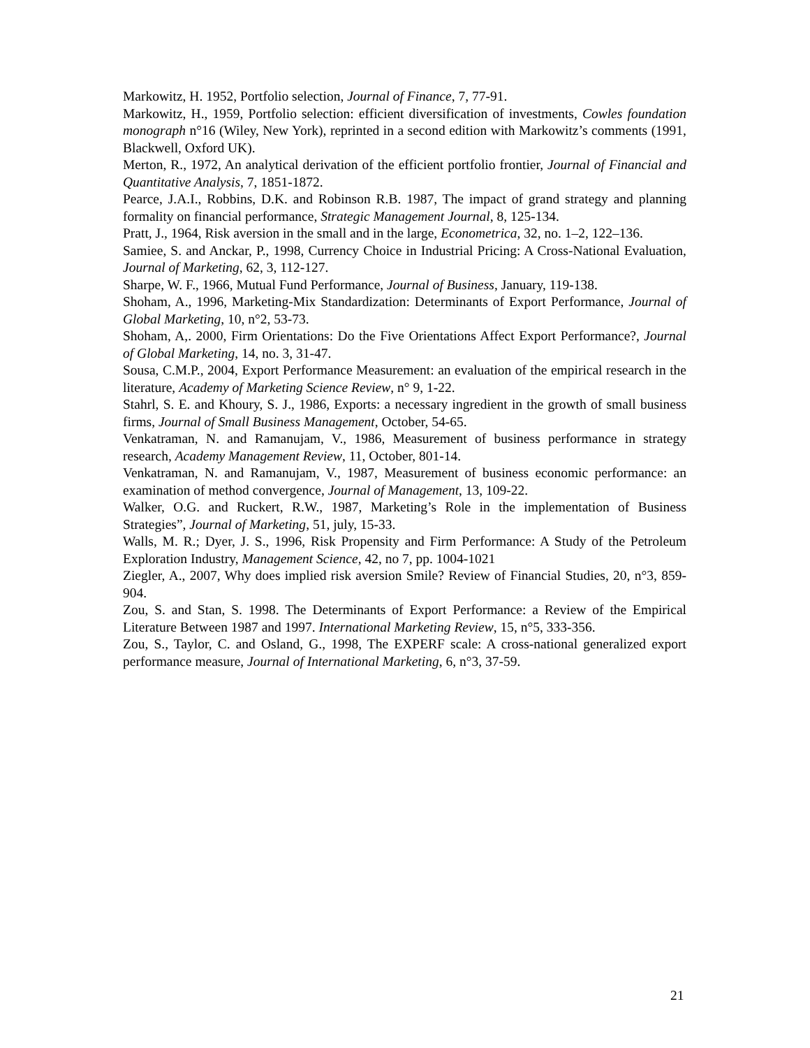Markowitz, H. 1952, Portfolio selection, Journal of Finance, 7, 77-91.
Markowitz, H., 1959, Portfolio selection: efficient diversification of investments, Cowles foundation monograph n°16 (Wiley, New York), reprinted in a second edition with Markowitz’s comments (1991, Blackwell, Oxford UK).
Merton, R., 1972, An analytical derivation of the efficient portfolio frontier, Journal of Financial and Quantitative Analysis, 7, 1851-1872.
Pearce, J.A.I., Robbins, D.K. and Robinson R.B. 1987, The impact of grand strategy and planning formality on financial performance, Strategic Management Journal, 8, 125-134.
Pratt, J., 1964, Risk aversion in the small and in the large, Econometrica, 32, no. 1–2, 122–136.
Samiee, S. and Anckar, P., 1998, Currency Choice in Industrial Pricing: A Cross-National Evaluation, Journal of Marketing, 62, 3, 112-127.
Sharpe, W. F., 1966, Mutual Fund Performance, Journal of Business, January, 119-138.
Shoham, A., 1996, Marketing-Mix Standardization: Determinants of Export Performance, Journal of Global Marketing, 10, n°2, 53-73.
Shoham, A,. 2000, Firm Orientations: Do the Five Orientations Affect Export Performance?, Journal of Global Marketing, 14, no. 3, 31-47.
Sousa, C.M.P., 2004, Export Performance Measurement: an evaluation of the empirical research in the literature, Academy of Marketing Science Review, n° 9, 1-22.
Stahrl, S. E. and Khoury, S. J., 1986, Exports: a necessary ingredient in the growth of small business firms, Journal of Small Business Management, October, 54-65.
Venkatraman, N. and Ramanujam, V., 1986, Measurement of business performance in strategy research, Academy Management Review, 11, October, 801-14.
Venkatraman, N. and Ramanujam, V., 1987, Measurement of business economic performance: an examination of method convergence, Journal of Management, 13, 109-22.
Walker, O.G. and Ruckert, R.W., 1987, Marketing’s Role in the implementation of Business Strategies”, Journal of Marketing, 51, july, 15-33.
Walls, M. R.; Dyer, J. S., 1996, Risk Propensity and Firm Performance: A Study of the Petroleum Exploration Industry, Management Science, 42, no 7, pp. 1004-1021
Ziegler, A., 2007, Why does implied risk aversion Smile? Review of Financial Studies, 20, n°3, 859-904.
Zou, S. and Stan, S. 1998. The Determinants of Export Performance: a Review of the Empirical Literature Between 1987 and 1997. International Marketing Review, 15, n°5, 333-356.
Zou, S., Taylor, C. and Osland, G., 1998, The EXPERF scale: A cross-national generalized export performance measure, Journal of International Marketing, 6, n°3, 37-59.
21